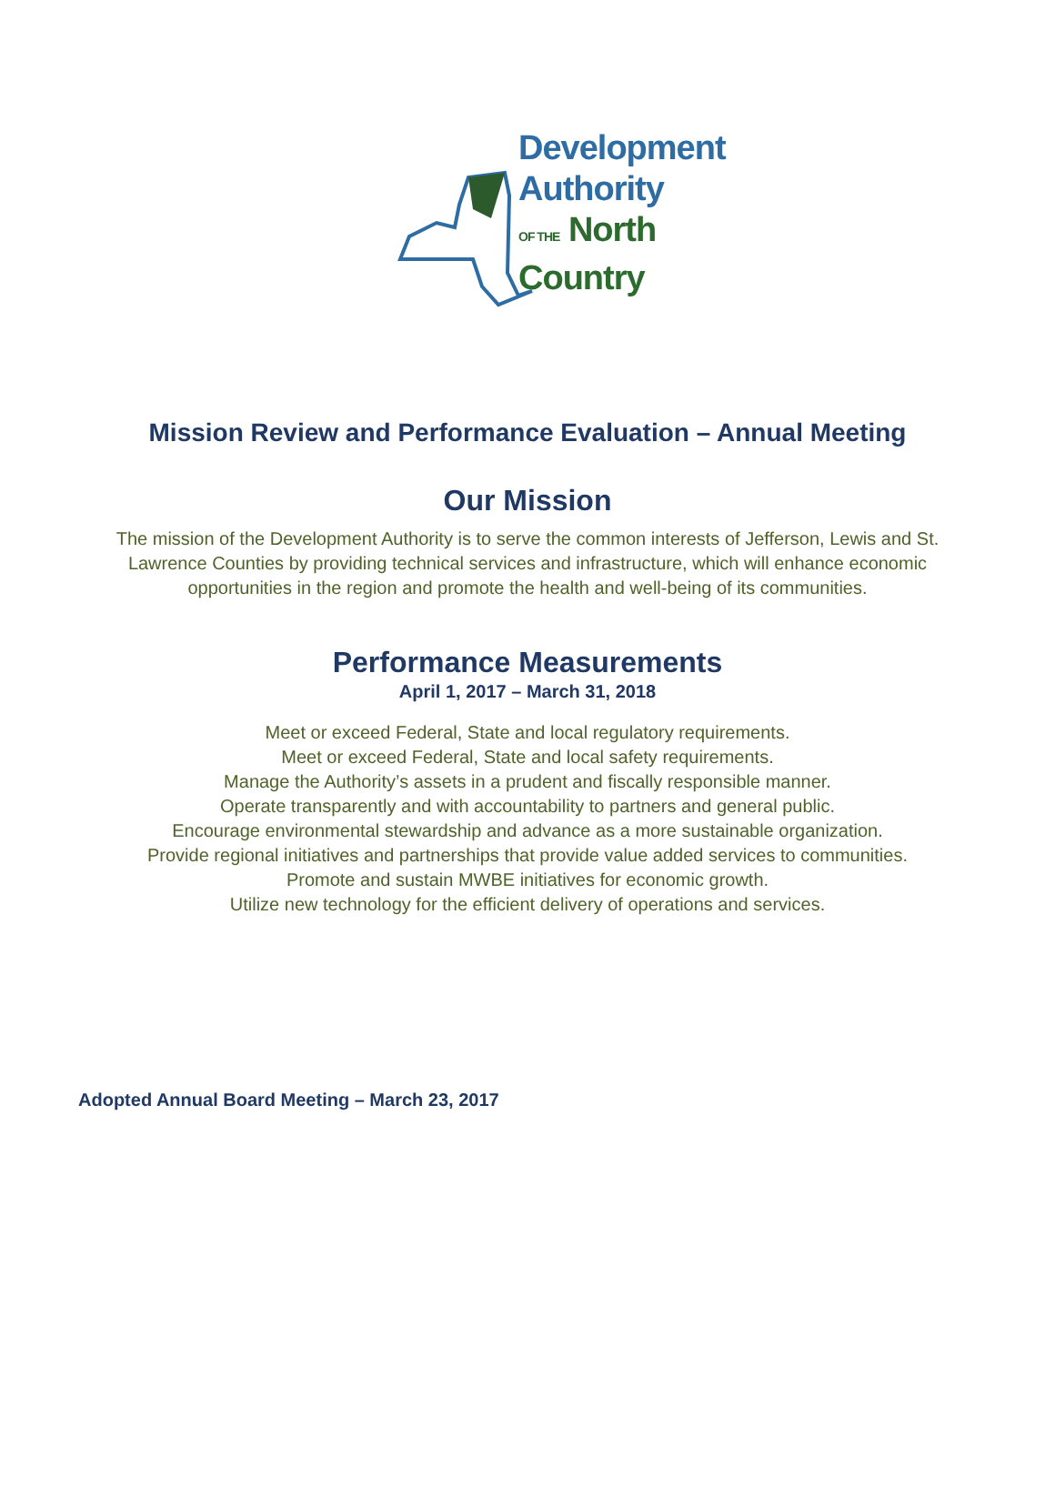Development
Authority
OF THE North
Country
Mission Review and Performance Evaluation – Annual Meeting
Our Mission
The mission of the Development Authority is to serve the common interests of Jefferson, Lewis and St. Lawrence Counties by providing technical services and infrastructure, which will enhance economic opportunities in the region and promote the health and well-being of its communities.
Performance Measurements
April 1, 2017 – March 31, 2018
Meet or exceed Federal, State and local regulatory requirements.
Meet or exceed Federal, State and local safety requirements.
Manage the Authority’s assets in a prudent and fiscally responsible manner.
Operate transparently and with accountability to partners and general public.
Encourage environmental stewardship and advance as a more sustainable organization.
Provide regional initiatives and partnerships that provide value added services to communities.
Promote and sustain MWBE initiatives for economic growth.
Utilize new technology for the efficient delivery of operations and services.
Adopted Annual Board Meeting – March 23, 2017